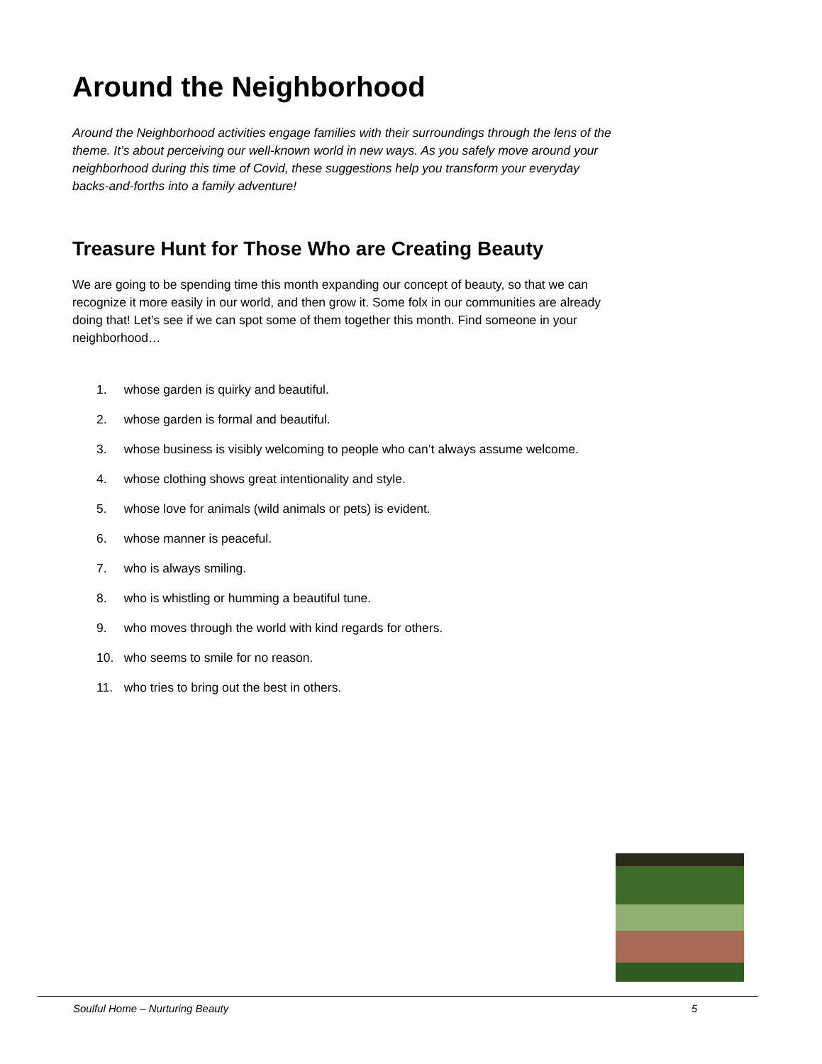Around the Neighborhood
Around the Neighborhood activities engage families with their surroundings through the lens of the theme. It’s about perceiving our well-known world in new ways. As you safely move around your neighborhood during this time of Covid, these suggestions help you transform your everyday backs-and-forths into a family adventure!
Treasure Hunt for Those Who are Creating Beauty
We are going to be spending time this month expanding our concept of beauty, so that we can recognize it more easily in our world, and then grow it. Some folx in our communities are already doing that! Let’s see if we can spot some of them together this month. Find someone in your neighborhood…
1. whose garden is quirky and beautiful.
2. whose garden is formal and beautiful.
3. whose business is visibly welcoming to people who can’t always assume welcome.
4. whose clothing shows great intentionality and style.
5. whose love for animals (wild animals or pets) is evident.
6. whose manner is peaceful.
7. who is always smiling.
8. who is whistling or humming a beautiful tune.
9. who moves through the world with kind regards for others.
10. who seems to smile for no reason.
11. who tries to bring out the best in others.
Soulful Home – Nurturing Beauty 5